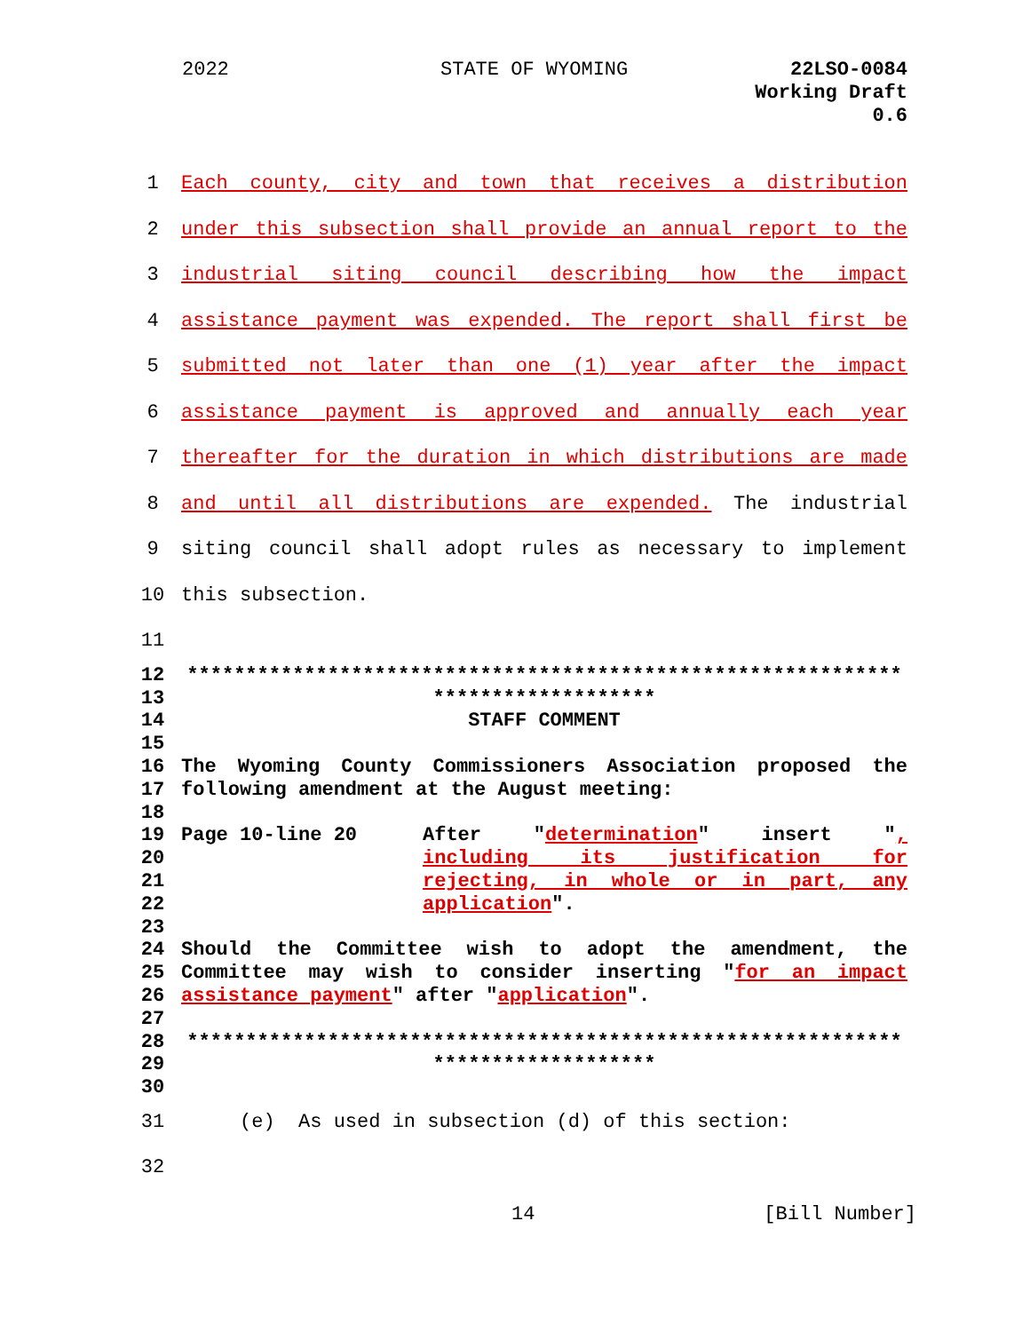2022 STATE OF WYOMING
22LSO-0084
Working Draft
0.6
1 Each county, city and town that receives a distribution
2 under this subsection shall provide an annual report to the
3 industrial siting council describing how the impact
4 assistance payment was expended. The report shall first be
5 submitted not later than one (1) year after the impact
6 assistance payment is approved and annually each year
7 thereafter for the duration in which distributions are made
8 and until all distributions are expended. The industrial
9 siting council shall adopt rules as necessary to implement
10 this subsection.
11
12 *************************************************************
13 *******************
14 STAFF COMMENT
15
16 The Wyoming County Commissioners Association proposed the
17 following amendment at the August meeting:
18
19 Page 10-line 20 After "determination" insert ",
20 including its justification for
21 rejecting, in whole or in part, any
22 application".
23
24 Should the Committee wish to adopt the amendment, the
25 Committee may wish to consider inserting "for an impact
26 assistance payment" after "application".
27
28 *************************************************************
29 *******************
30
31 (e) As used in subsection (d) of this section:
32
14 [Bill Number]